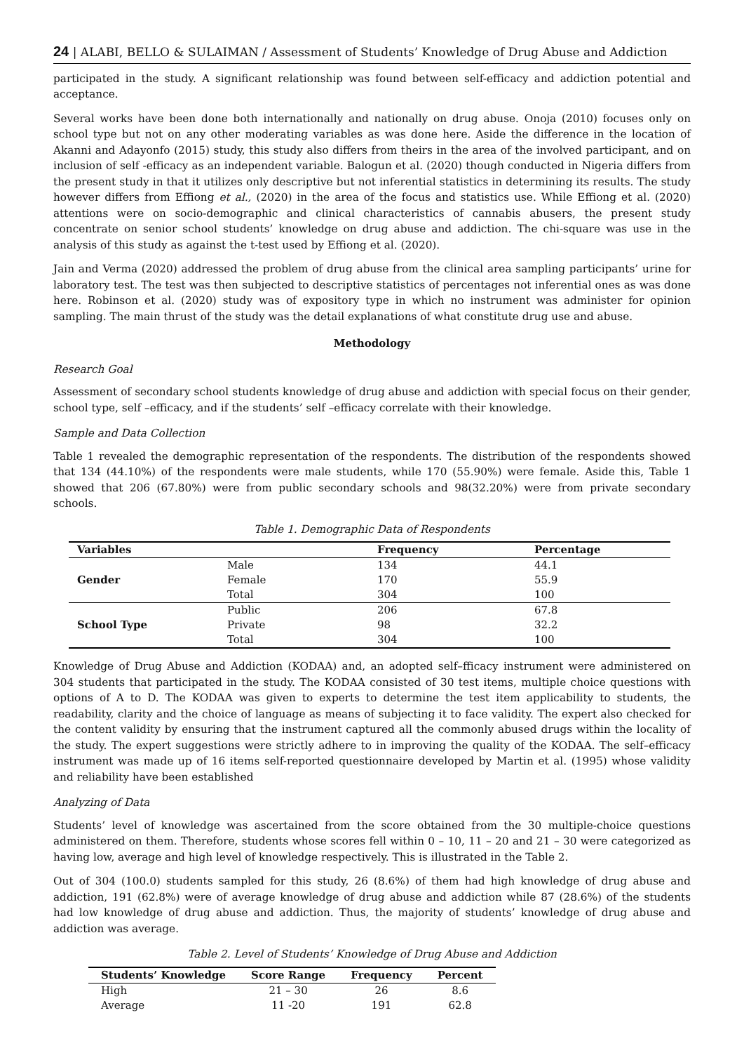24 | ALABI, BELLO & SULAIMAN / Assessment of Students’ Knowledge of Drug Abuse and Addiction
participated in the study. A significant relationship was found between self-efficacy and addiction potential and acceptance.
Several works have been done both internationally and nationally on drug abuse. Onoja (2010) focuses only on school type but not on any other moderating variables as was done here. Aside the difference in the location of Akanni and Adayonfo (2015) study, this study also differs from theirs in the area of the involved participant, and on inclusion of self -efficacy as an independent variable. Balogun et al. (2020) though conducted in Nigeria differs from the present study in that it utilizes only descriptive but not inferential statistics in determining its results. The study however differs from Effiong et al., (2020) in the area of the focus and statistics use. While Effiong et al. (2020) attentions were on socio-demographic and clinical characteristics of cannabis abusers, the present study concentrate on senior school students’ knowledge on drug abuse and addiction. The chi-square was use in the analysis of this study as against the t-test used by Effiong et al. (2020).
Jain and Verma (2020) addressed the problem of drug abuse from the clinical area sampling participants’ urine for laboratory test. The test was then subjected to descriptive statistics of percentages not inferential ones as was done here. Robinson et al. (2020) study was of expository type in which no instrument was administer for opinion sampling. The main thrust of the study was the detail explanations of what constitute drug use and abuse.
Methodology
Research Goal
Assessment of secondary school students knowledge of drug abuse and addiction with special focus on their gender, school type, self –efficacy, and if the students’ self –efficacy correlate with their knowledge.
Sample and Data Collection
Table 1 revealed the demographic representation of the respondents. The distribution of the respondents showed that 134 (44.10%) of the respondents were male students, while 170 (55.90%) were female. Aside this, Table 1 showed that 206 (67.80%) were from public secondary schools and 98(32.20%) were from private secondary schools.
Table 1. Demographic Data of Respondents
| Variables | | Frequency | Percentage |
| --- | --- | --- | --- |
| Gender | Male | 134 | 44.1 |
| | Female | 170 | 55.9 |
| | Total | 304 | 100 |
| School Type | Public | 206 | 67.8 |
| | Private | 98 | 32.2 |
| | Total | 304 | 100 |
Knowledge of Drug Abuse and Addiction (KODAA) and, an adopted self–fficacy instrument were administered on 304 students that participated in the study. The KODAA consisted of 30 test items, multiple choice questions with options of A to D. The KODAA was given to experts to determine the test item applicability to students, the readability, clarity and the choice of language as means of subjecting it to face validity. The expert also checked for the content validity by ensuring that the instrument captured all the commonly abused drugs within the locality of the study. The expert suggestions were strictly adhere to in improving the quality of the KODAA. The self–efficacy instrument was made up of 16 items self-reported questionnaire developed by Martin et al. (1995) whose validity and reliability have been established
Analyzing of Data
Students’ level of knowledge was ascertained from the score obtained from the 30 multiple-choice questions administered on them. Therefore, students whose scores fell within 0 – 10, 11 – 20 and 21 – 30 were categorized as having low, average and high level of knowledge respectively. This is illustrated in the Table 2.
Out of 304 (100.0) students sampled for this study, 26 (8.6%) of them had high knowledge of drug abuse and addiction, 191 (62.8%) were of average knowledge of drug abuse and addiction while 87 (28.6%) of the students had low knowledge of drug abuse and addiction. Thus, the majority of students’ knowledge of drug abuse and addiction was average.
Table 2. Level of Students’ Knowledge of Drug Abuse and Addiction
| Students’ Knowledge | Score Range | Frequency | Percent |
| --- | --- | --- | --- |
| High | 21 – 30 | 26 | 8.6 |
| Average | 11 -20 | 191 | 62.8 |